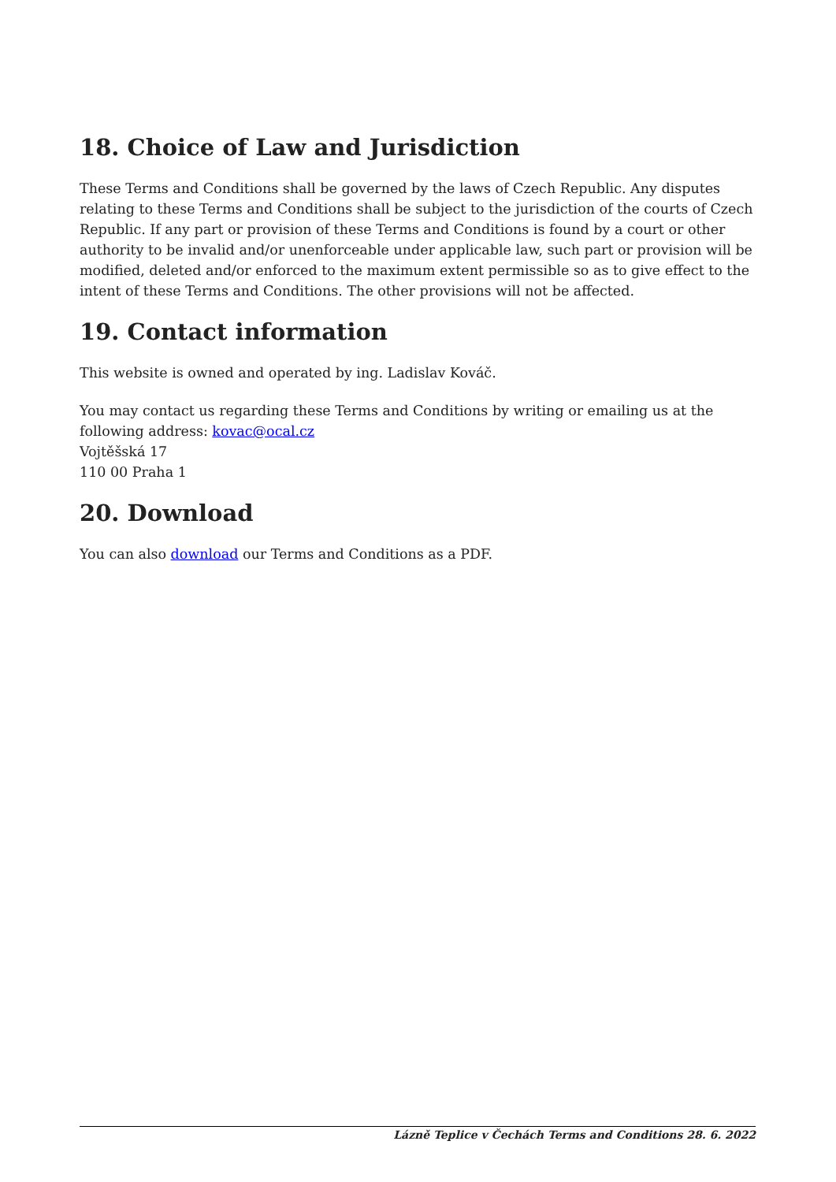18. Choice of Law and Jurisdiction
These Terms and Conditions shall be governed by the laws of Czech Republic. Any disputes relating to these Terms and Conditions shall be subject to the jurisdiction of the courts of Czech Republic. If any part or provision of these Terms and Conditions is found by a court or other authority to be invalid and/or unenforceable under applicable law, such part or provision will be modified, deleted and/or enforced to the maximum extent permissible so as to give effect to the intent of these Terms and Conditions. The other provisions will not be affected.
19. Contact information
This website is owned and operated by ing. Ladislav Kováč.
You may contact us regarding these Terms and Conditions by writing or emailing us at the following address: kovac@ocal.cz
Vojtěšská 17
110 00 Praha 1
20. Download
You can also download our Terms and Conditions as a PDF.
Lázně Teplice v Čechách Terms and Conditions 28. 6. 2022